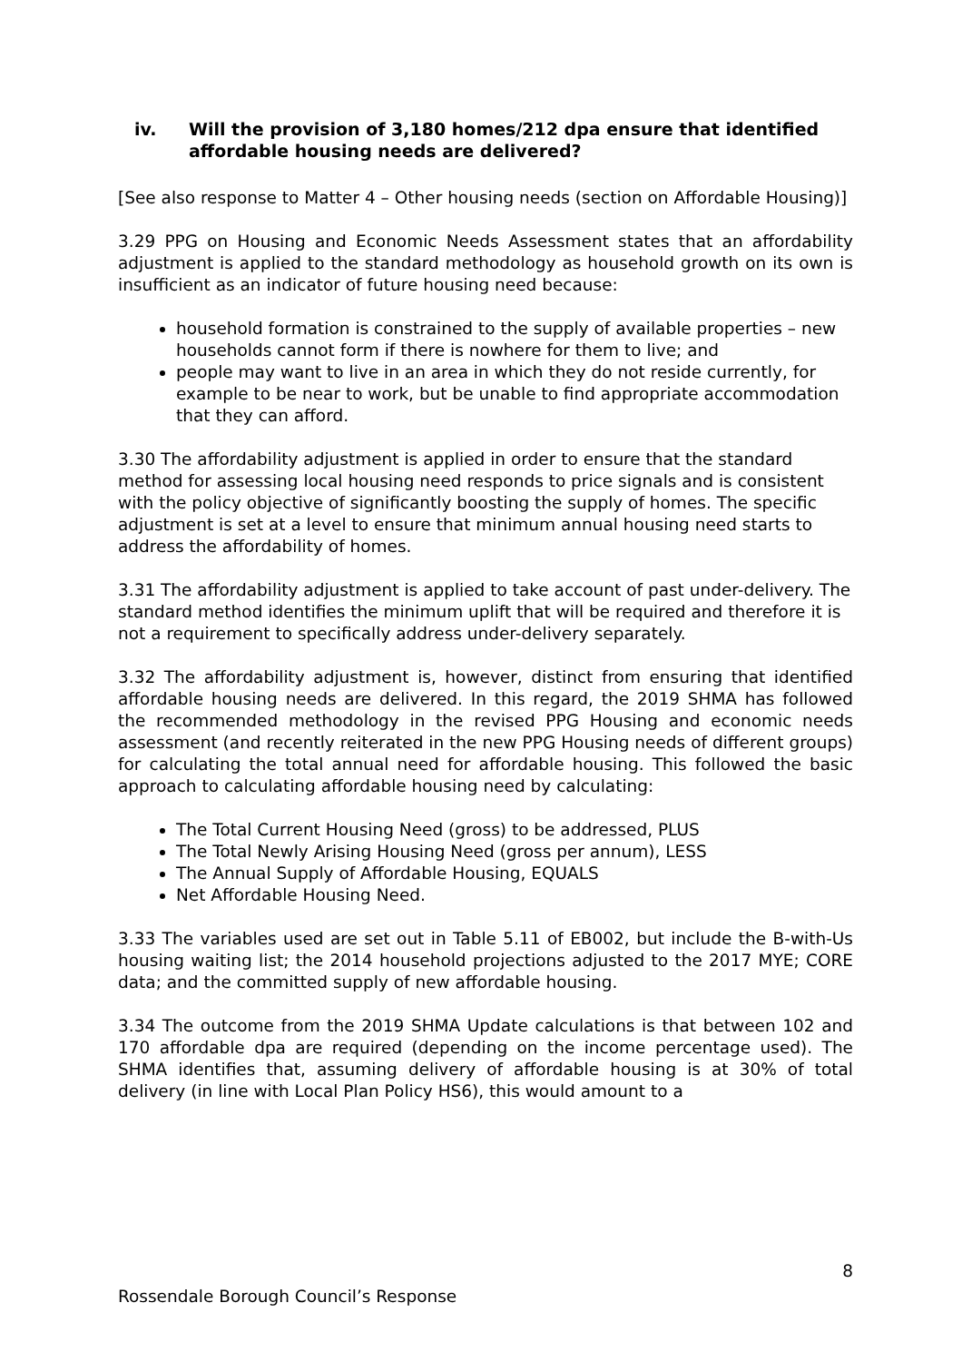iv. Will the provision of 3,180 homes/212 dpa ensure that identified affordable housing needs are delivered?
[See also response to Matter 4 – Other housing needs (section on Affordable Housing)]
3.29 PPG on Housing and Economic Needs Assessment states that an affordability adjustment is applied to the standard methodology as household growth on its own is insufficient as an indicator of future housing need because:
household formation is constrained to the supply of available properties – new households cannot form if there is nowhere for them to live; and
people may want to live in an area in which they do not reside currently, for example to be near to work, but be unable to find appropriate accommodation that they can afford.
3.30 The affordability adjustment is applied in order to ensure that the standard method for assessing local housing need responds to price signals and is consistent with the policy objective of significantly boosting the supply of homes. The specific adjustment is set at a level to ensure that minimum annual housing need starts to address the affordability of homes.
3.31 The affordability adjustment is applied to take account of past under-delivery. The standard method identifies the minimum uplift that will be required and therefore it is not a requirement to specifically address under-delivery separately.
3.32 The affordability adjustment is, however, distinct from ensuring that identified affordable housing needs are delivered. In this regard, the 2019 SHMA has followed the recommended methodology in the revised PPG Housing and economic needs assessment (and recently reiterated in the new PPG Housing needs of different groups) for calculating the total annual need for affordable housing. This followed the basic approach to calculating affordable housing need by calculating:
The Total Current Housing Need (gross) to be addressed, PLUS
The Total Newly Arising Housing Need (gross per annum), LESS
The Annual Supply of Affordable Housing, EQUALS
Net Affordable Housing Need.
3.33 The variables used are set out in Table 5.11 of EB002, but include the B-with-Us housing waiting list; the 2014 household projections adjusted to the 2017 MYE; CORE data; and the committed supply of new affordable housing.
3.34 The outcome from the 2019 SHMA Update calculations is that between 102 and 170 affordable dpa are required (depending on the income percentage used). The SHMA identifies that, assuming delivery of affordable housing is at 30% of total delivery (in line with Local Plan Policy HS6), this would amount to a
8
Rossendale Borough Council’s Response